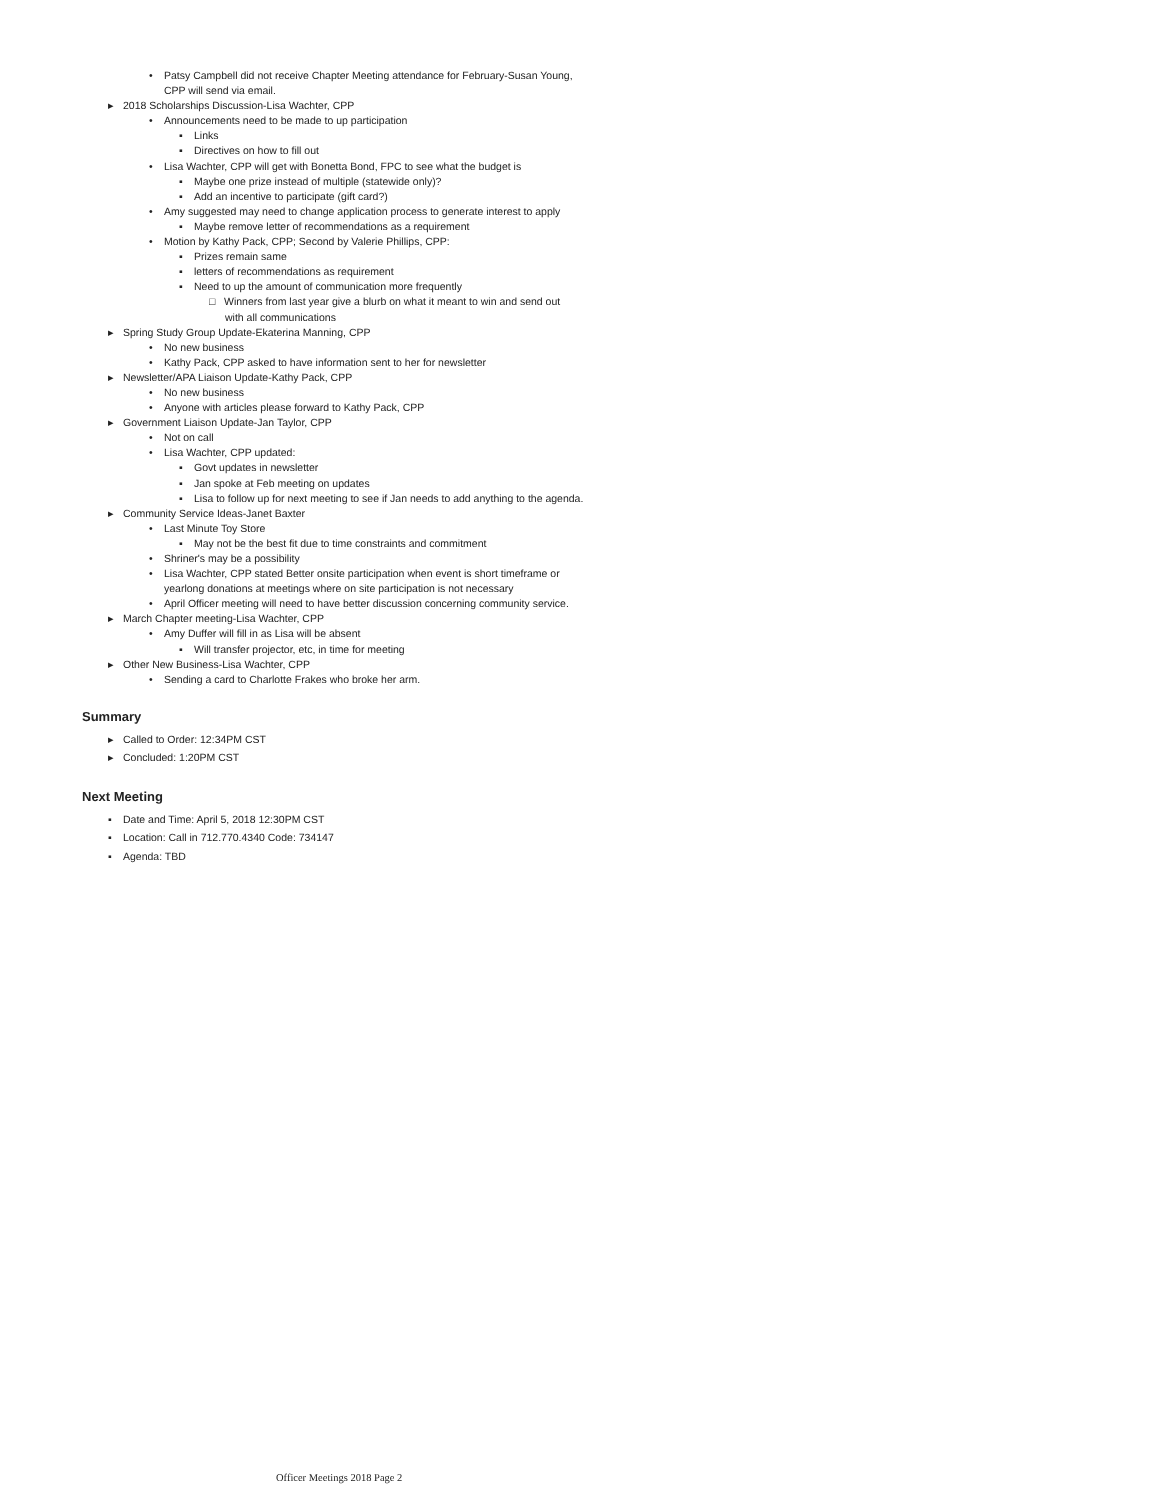• Patsy Campbell did not receive Chapter Meeting attendance for February-Susan Young, CPP will send via email.
▸ 2018 Scholarships Discussion-Lisa Wachter, CPP
• Announcements need to be made to up participation
▪ Links
▪ Directives on how to fill out
• Lisa Wachter, CPP will get with Bonetta Bond, FPC to see what the budget is
▪ Maybe one prize instead of multiple (statewide only)?
▪ Add an incentive to participate (gift card?)
• Amy suggested may need to change application process to generate interest to apply
▪ Maybe remove letter of recommendations as a requirement
• Motion by Kathy Pack, CPP; Second by Valerie Phillips, CPP:
▪ Prizes remain same
▪ letters of recommendations as requirement
▪ Need to up the amount of communication more frequently
□ Winners from last year give a blurb on what it meant to win and send out with all communications
▸ Spring Study Group Update-Ekaterina Manning, CPP
• No new business
• Kathy Pack, CPP asked to have information sent to her for newsletter
▸ Newsletter/APA Liaison Update-Kathy Pack, CPP
• No new business
• Anyone with articles please forward to Kathy Pack, CPP
▸ Government Liaison Update-Jan Taylor, CPP
• Not on call
• Lisa Wachter, CPP updated:
▪ Govt updates in newsletter
▪ Jan spoke at Feb meeting on updates
▪ Lisa to follow up for next meeting to see if Jan needs to add anything to the agenda.
▸ Community Service Ideas-Janet Baxter
• Last Minute Toy Store
▪ May not be the best fit due to time constraints and commitment
• Shriner's may be a possibility
• Lisa Wachter, CPP stated Better onsite participation when event is short timeframe or yearlong donations at meetings where on site participation is not necessary
• April Officer meeting will need to have better discussion concerning community service.
▸ March Chapter meeting-Lisa Wachter, CPP
• Amy Duffer will fill in as Lisa will be absent
▪ Will transfer projector, etc, in time for meeting
▸ Other New Business-Lisa Wachter, CPP
• Sending a card to Charlotte Frakes who broke her arm.
Summary
▸ Called to Order: 12:34PM CST
▸ Concluded: 1:20PM CST
Next Meeting
▪ Date and Time: April 5, 2018 12:30PM CST
▪ Location: Call in 712.770.4340 Code: 734147
▪ Agenda: TBD
Officer Meetings 2018 Page 2